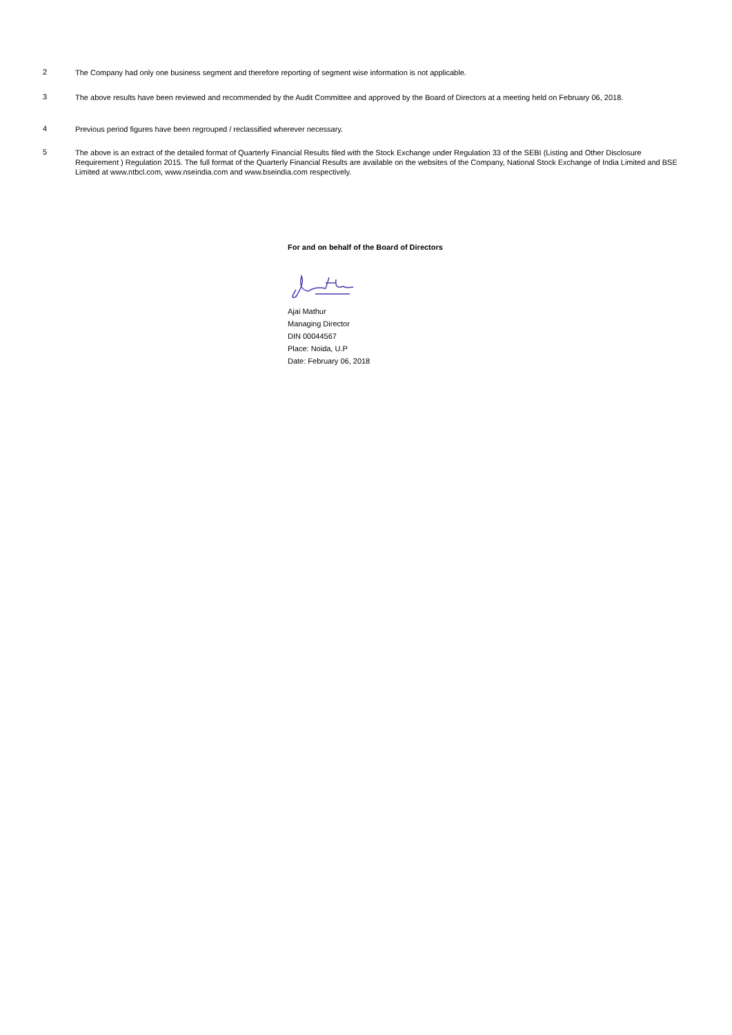2
The Company had only one business segment and therefore reporting of segment wise information is not applicable.
3
The above results have been reviewed and recommended by the Audit Committee and approved by the Board of Directors at a meeting held on February 06, 2018.
4
Previous period figures have been regrouped / reclassified wherever necessary.
5
The above is an extract of the detailed format of Quarterly Financial Results filed with the Stock Exchange under Regulation 33 of the SEBI (Listing and Other Disclosure Requirement ) Regulation 2015. The full format of the Quarterly Financial Results are available on the websites of the Company, National Stock Exchange of India Limited and BSE Limited at www.ntbcl.com, www.nseindia.com and www.bseindia.com respectively.
For and on behalf of the Board of Directors
Ajai Mathur
Managing Director
DIN 00044567
Place: Noida, U.P
Date: February 06, 2018